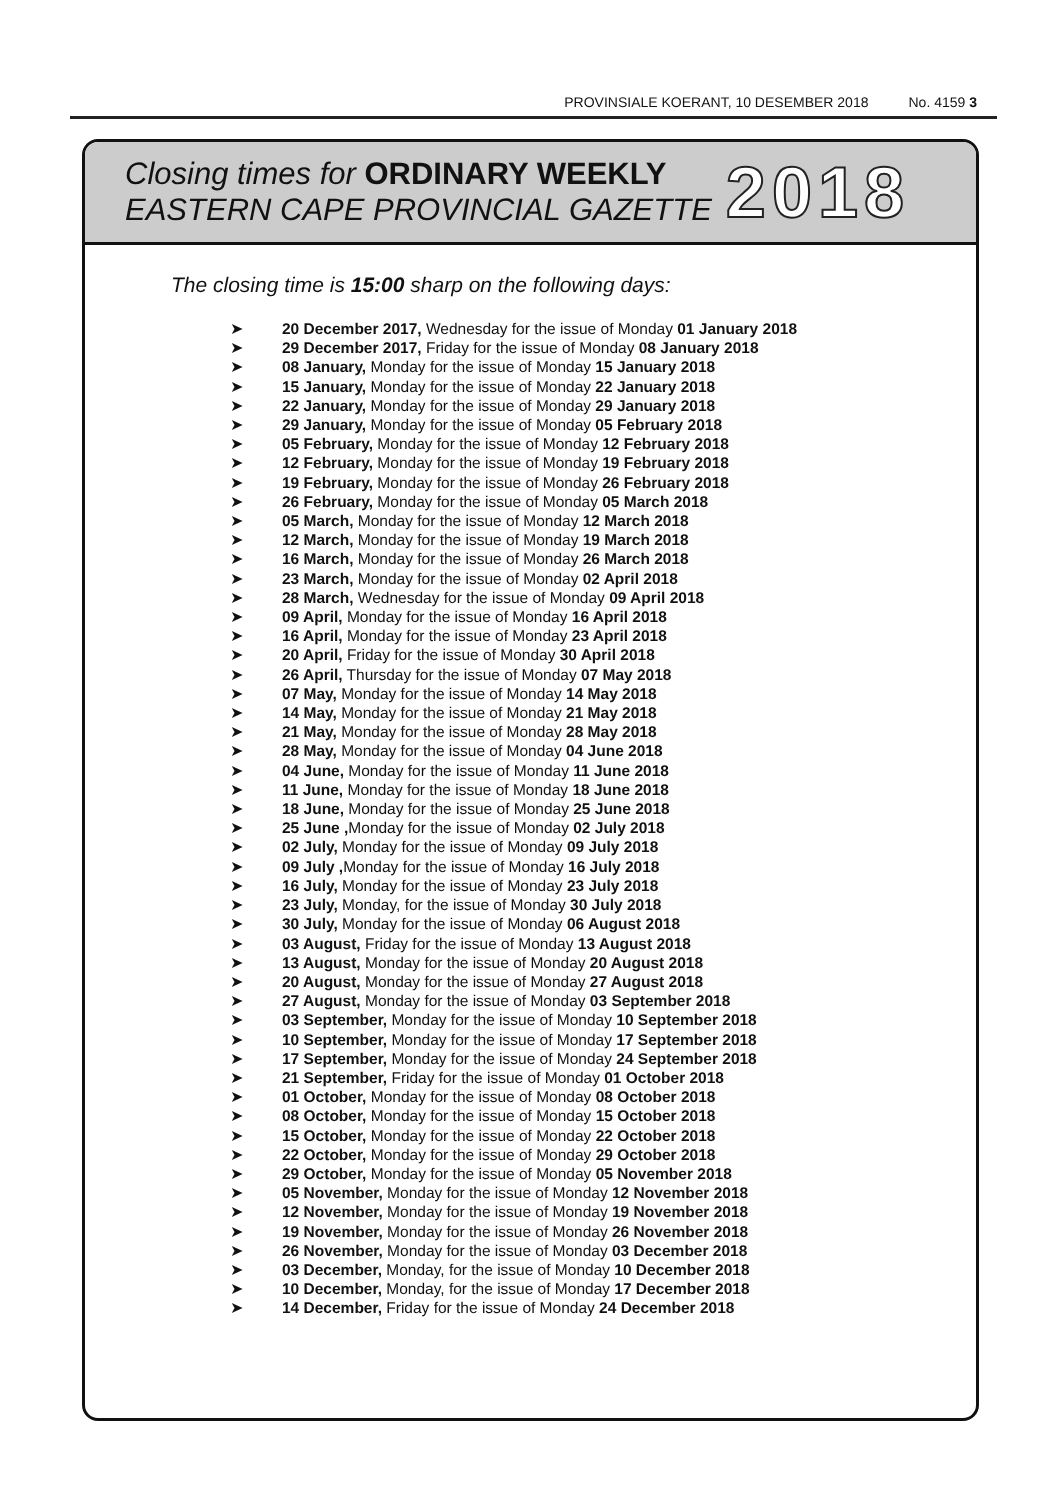PROVINSIALE KOERANT, 10 DESEMBER 2018 No. 4159 3
Closing times for ORDINARY WEEKLY
EASTERN CAPE PROVINCIAL GAZETTE
2018
The closing time is 15:00 sharp on the following days:
➤ 20 December 2017, Wednesday for the issue of Monday 01 January 2018
➤ 29 December 2017, Friday for the issue of Monday 08 January 2018
➤ 08 January, Monday for the issue of Monday 15 January 2018
➤ 15 January, Monday for the issue of Monday 22 January 2018
➤ 22 January, Monday for the issue of Monday 29 January 2018
➤ 29 January, Monday for the issue of Monday 05 February 2018
➤ 05 February, Monday for the issue of Monday 12 February 2018
➤ 12 February, Monday for the issue of Monday 19 February 2018
➤ 19 February, Monday for the issue of Monday 26 February 2018
➤ 26 February, Monday for the issue of Monday 05 March 2018
➤ 05 March, Monday for the issue of Monday 12 March 2018
➤ 12 March, Monday for the issue of Monday 19 March 2018
➤ 16 March, Monday for the issue of Monday 26 March 2018
➤ 23 March, Monday for the issue of Monday 02 April 2018
➤ 28 March, Wednesday for the issue of Monday 09 April 2018
➤ 09 April, Monday for the issue of Monday 16 April 2018
➤ 16 April, Monday for the issue of Monday 23 April 2018
➤ 20 April, Friday for the issue of Monday 30 April 2018
➤ 26 April, Thursday for the issue of Monday 07 May 2018
➤ 07 May, Monday for the issue of Monday 14 May 2018
➤ 14 May, Monday for the issue of Monday 21 May 2018
➤ 21 May, Monday for the issue of Monday 28 May 2018
➤ 28 May, Monday for the issue of Monday 04 June 2018
➤ 04 June, Monday for the issue of Monday 11 June 2018
➤ 11 June, Monday for the issue of Monday 18 June 2018
➤ 18 June, Monday for the issue of Monday 25 June 2018
➤ 25 June , Monday for the issue of Monday 02 July 2018
➤ 02 July, Monday for the issue of Monday 09 July 2018
➤ 09 July , Monday for the issue of Monday 16 July 2018
➤ 16 July, Monday for the issue of Monday 23 July 2018
➤ 23 July, Monday, for the issue of Monday 30 July 2018
➤ 30 July, Monday for the issue of Monday 06 August 2018
➤ 03 August, Friday for the issue of Monday 13 August 2018
➤ 13 August, Monday for the issue of Monday 20 August 2018
➤ 20 August, Monday for the issue of Monday 27 August 2018
➤ 27 August, Monday for the issue of Monday 03 September 2018
➤ 03 September, Monday for the issue of Monday 10 September 2018
➤ 10 September, Monday for the issue of Monday 17 September 2018
➤ 17 September, Monday for the issue of Monday 24 September 2018
➤ 21 September, Friday for the issue of Monday 01 October 2018
➤ 01 October, Monday for the issue of Monday 08 October 2018
➤ 08 October, Monday for the issue of Monday 15 October 2018
➤ 15 October, Monday for the issue of Monday 22 October 2018
➤ 22 October, Monday for the issue of Monday 29 October 2018
➤ 29 October, Monday for the issue of Monday 05 November 2018
➤ 05 November, Monday for the issue of Monday 12 November 2018
➤ 12 November, Monday for the issue of Monday 19 November 2018
➤ 19 November, Monday for the issue of Monday 26 November 2018
➤ 26 November, Monday for the issue of Monday 03 December 2018
➤ 03 December, Monday, for the issue of Monday 10 December 2018
➤ 10 December, Monday, for the issue of Monday 17 December 2018
➤ 14 December, Friday for the issue of Monday 24 December 2018